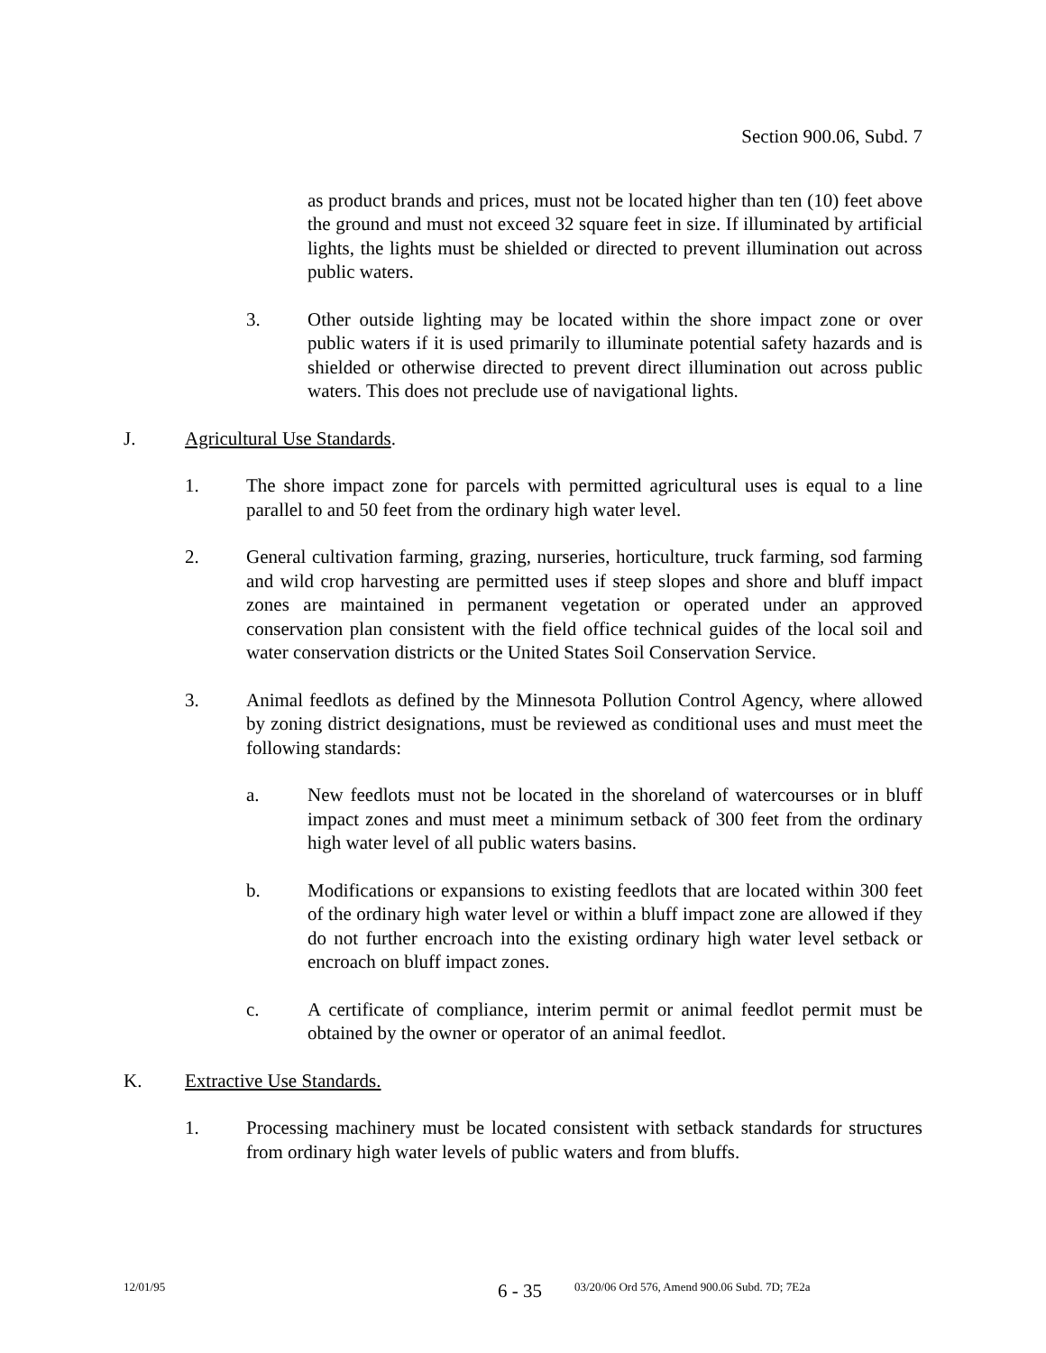Section 900.06, Subd. 7
as product brands and prices, must not be located higher than ten (10) feet above the ground and must not exceed 32 square feet in size. If illuminated by artificial lights, the lights must be shielded or directed to prevent illumination out across public waters.
3. Other outside lighting may be located within the shore impact zone or over public waters if it is used primarily to illuminate potential safety hazards and is shielded or otherwise directed to prevent direct illumination out across public waters. This does not preclude use of navigational lights.
J. Agricultural Use Standards.
1. The shore impact zone for parcels with permitted agricultural uses is equal to a line parallel to and 50 feet from the ordinary high water level.
2. General cultivation farming, grazing, nurseries, horticulture, truck farming, sod farming and wild crop harvesting are permitted uses if steep slopes and shore and bluff impact zones are maintained in permanent vegetation or operated under an approved conservation plan consistent with the field office technical guides of the local soil and water conservation districts or the United States Soil Conservation Service.
3. Animal feedlots as defined by the Minnesota Pollution Control Agency, where allowed by zoning district designations, must be reviewed as conditional uses and must meet the following standards:
a. New feedlots must not be located in the shoreland of watercourses or in bluff impact zones and must meet a minimum setback of 300 feet from the ordinary high water level of all public waters basins.
b. Modifications or expansions to existing feedlots that are located within 300 feet of the ordinary high water level or within a bluff impact zone are allowed if they do not further encroach into the existing ordinary high water level setback or encroach on bluff impact zones.
c. A certificate of compliance, interim permit or animal feedlot permit must be obtained by the owner or operator of an animal feedlot.
K. Extractive Use Standards.
1. Processing machinery must be located consistent with setback standards for structures from ordinary high water levels of public waters and from bluffs.
12/01/95
6 - 35
03/20/06 Ord 576, Amend 900.06 Subd. 7D; 7E2a